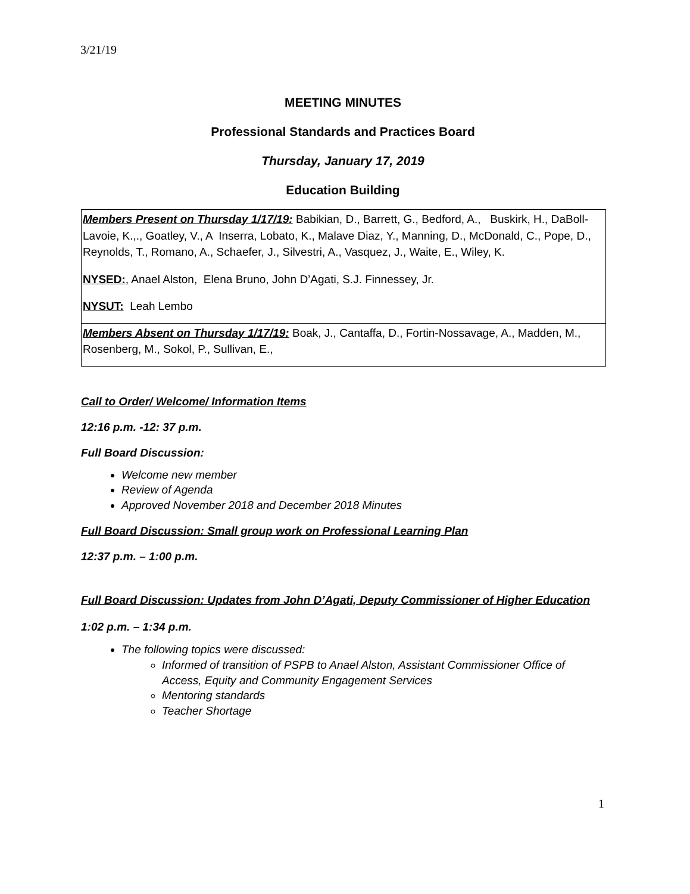3/21/19
MEETING MINUTES
Professional Standards and Practices Board
Thursday, January 17, 2019
Education Building
| Members Present on Thursday 1/17/19: Babikian, D., Barrett, G., Bedford, A., Buskirk, H., DaBoll-Lavoie, K.,., Goatley, V., A Inserra, Lobato, K., Malave Diaz, Y., Manning, D., McDonald, C., Pope, D., Reynolds, T., Romano, A., Schaefer, J., Silvestri, A., Vasquez, J., Waite, E., Wiley, K. NYSED: , Anael Alston, Elena Bruno, John D’Agati, S.J. Finnessey, Jr. NYSUT: Leah Lembo |
| Members Absent on Thursday 1/17/19: Boak, J., Cantaffa, D., Fortin-Nossavage, A., Madden, M., Rosenberg, M., Sokol, P., Sullivan, E., |
Call to Order/ Welcome/ Information Items
12:16 p.m. -12: 37 p.m.
Full Board Discussion:
Welcome new member
Review of Agenda
Approved November 2018 and December 2018 Minutes
Full Board Discussion: Small group work on Professional Learning Plan
12:37 p.m. – 1:00 p.m.
Full Board Discussion: Updates from John D’Agati, Deputy Commissioner of Higher Education
1:02 p.m. – 1:34 p.m.
The following topics were discussed:
Informed of transition of PSPB to Anael Alston, Assistant Commissioner Office of Access, Equity and Community Engagement Services
Mentoring standards
Teacher Shortage
1